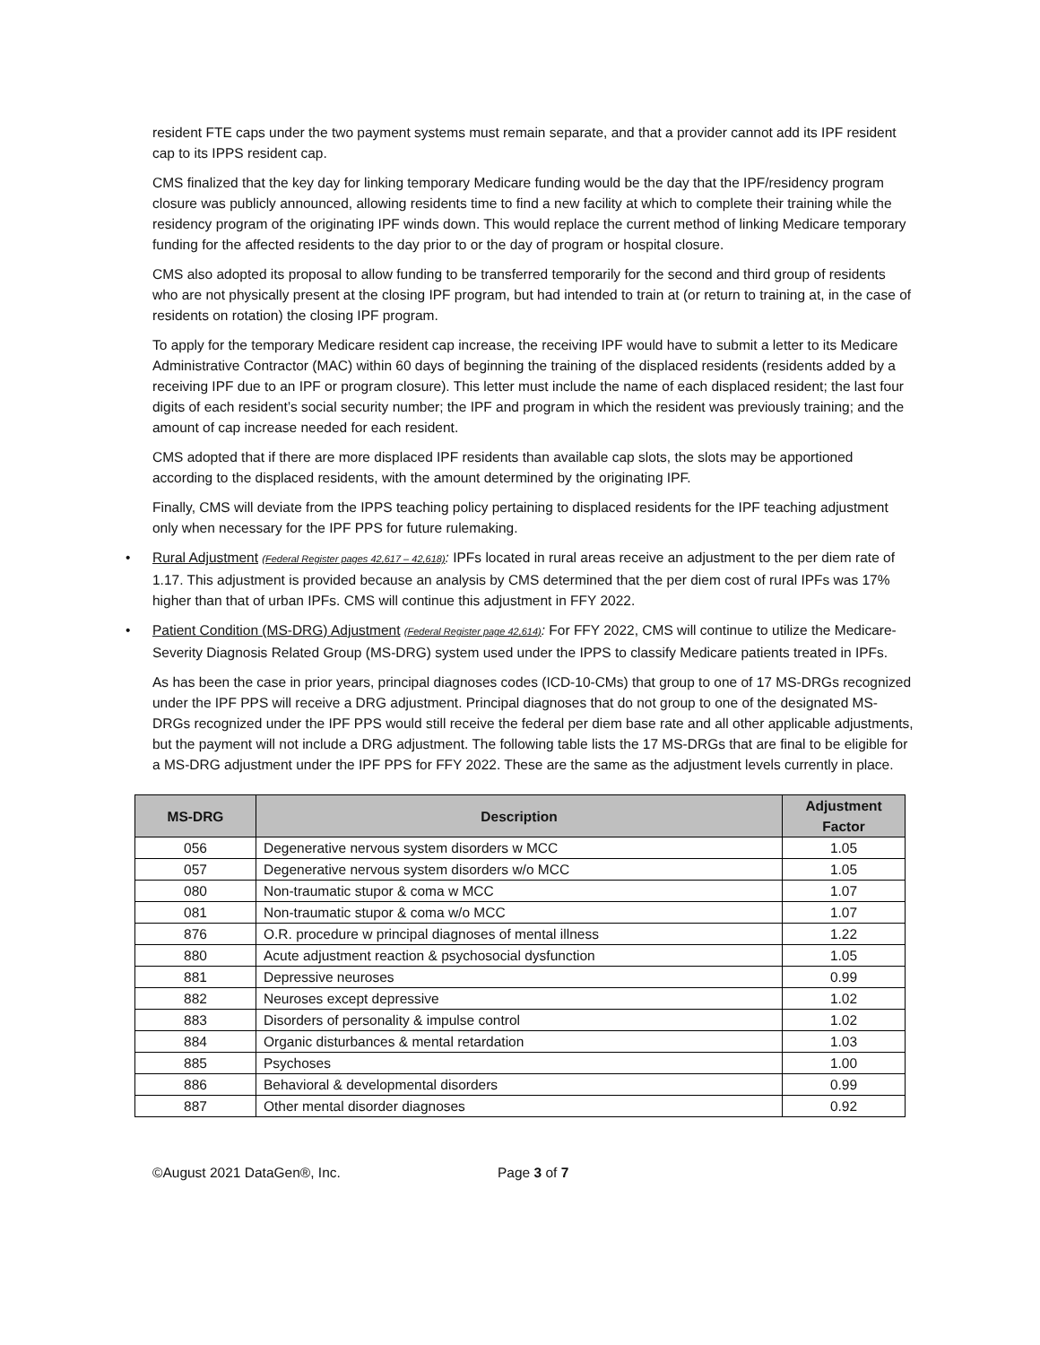resident FTE caps under the two payment systems must remain separate, and that a provider cannot add its IPF resident cap to its IPPS resident cap.
CMS finalized that the key day for linking temporary Medicare funding would be the day that the IPF/residency program closure was publicly announced, allowing residents time to find a new facility at which to complete their training while the residency program of the originating IPF winds down. This would replace the current method of linking Medicare temporary funding for the affected residents to the day prior to or the day of program or hospital closure.
CMS also adopted its proposal to allow funding to be transferred temporarily for the second and third group of residents who are not physically present at the closing IPF program, but had intended to train at (or return to training at, in the case of residents on rotation) the closing IPF program.
To apply for the temporary Medicare resident cap increase, the receiving IPF would have to submit a letter to its Medicare Administrative Contractor (MAC) within 60 days of beginning the training of the displaced residents (residents added by a receiving IPF due to an IPF or program closure). This letter must include the name of each displaced resident; the last four digits of each resident’s social security number; the IPF and program in which the resident was previously training; and the amount of cap increase needed for each resident.
CMS adopted that if there are more displaced IPF residents than available cap slots, the slots may be apportioned according to the displaced residents, with the amount determined by the originating IPF.
Finally, CMS will deviate from the IPPS teaching policy pertaining to displaced residents for the IPF teaching adjustment only when necessary for the IPF PPS for future rulemaking.
• Rural Adjustment (Federal Register pages 42,617 – 42,618): IPFs located in rural areas receive an adjustment to the per diem rate of 1.17. This adjustment is provided because an analysis by CMS determined that the per diem cost of rural IPFs was 17% higher than that of urban IPFs. CMS will continue this adjustment in FFY 2022.
• Patient Condition (MS-DRG) Adjustment (Federal Register page 42,614): For FFY 2022, CMS will continue to utilize the Medicare-Severity Diagnosis Related Group (MS-DRG) system used under the IPPS to classify Medicare patients treated in IPFs.
As has been the case in prior years, principal diagnoses codes (ICD-10-CMs) that group to one of 17 MS-DRGs recognized under the IPF PPS will receive a DRG adjustment. Principal diagnoses that do not group to one of the designated MS-DRGs recognized under the IPF PPS would still receive the federal per diem base rate and all other applicable adjustments, but the payment will not include a DRG adjustment. The following table lists the 17 MS-DRGs that are final to be eligible for a MS-DRG adjustment under the IPF PPS for FFY 2022. These are the same as the adjustment levels currently in place.
| MS-DRG | Description | Adjustment Factor |
| --- | --- | --- |
| 056 | Degenerative nervous system disorders w MCC | 1.05 |
| 057 | Degenerative nervous system disorders w/o MCC | 1.05 |
| 080 | Non-traumatic stupor & coma w MCC | 1.07 |
| 081 | Non-traumatic stupor & coma w/o MCC | 1.07 |
| 876 | O.R. procedure w principal diagnoses of mental illness | 1.22 |
| 880 | Acute adjustment reaction & psychosocial dysfunction | 1.05 |
| 881 | Depressive neuroses | 0.99 |
| 882 | Neuroses except depressive | 1.02 |
| 883 | Disorders of personality & impulse control | 1.02 |
| 884 | Organic disturbances & mental retardation | 1.03 |
| 885 | Psychoses | 1.00 |
| 886 | Behavioral & developmental disorders | 0.99 |
| 887 | Other mental disorder diagnoses | 0.92 |
©August 2021 DataGen®, Inc. Page 3 of 7